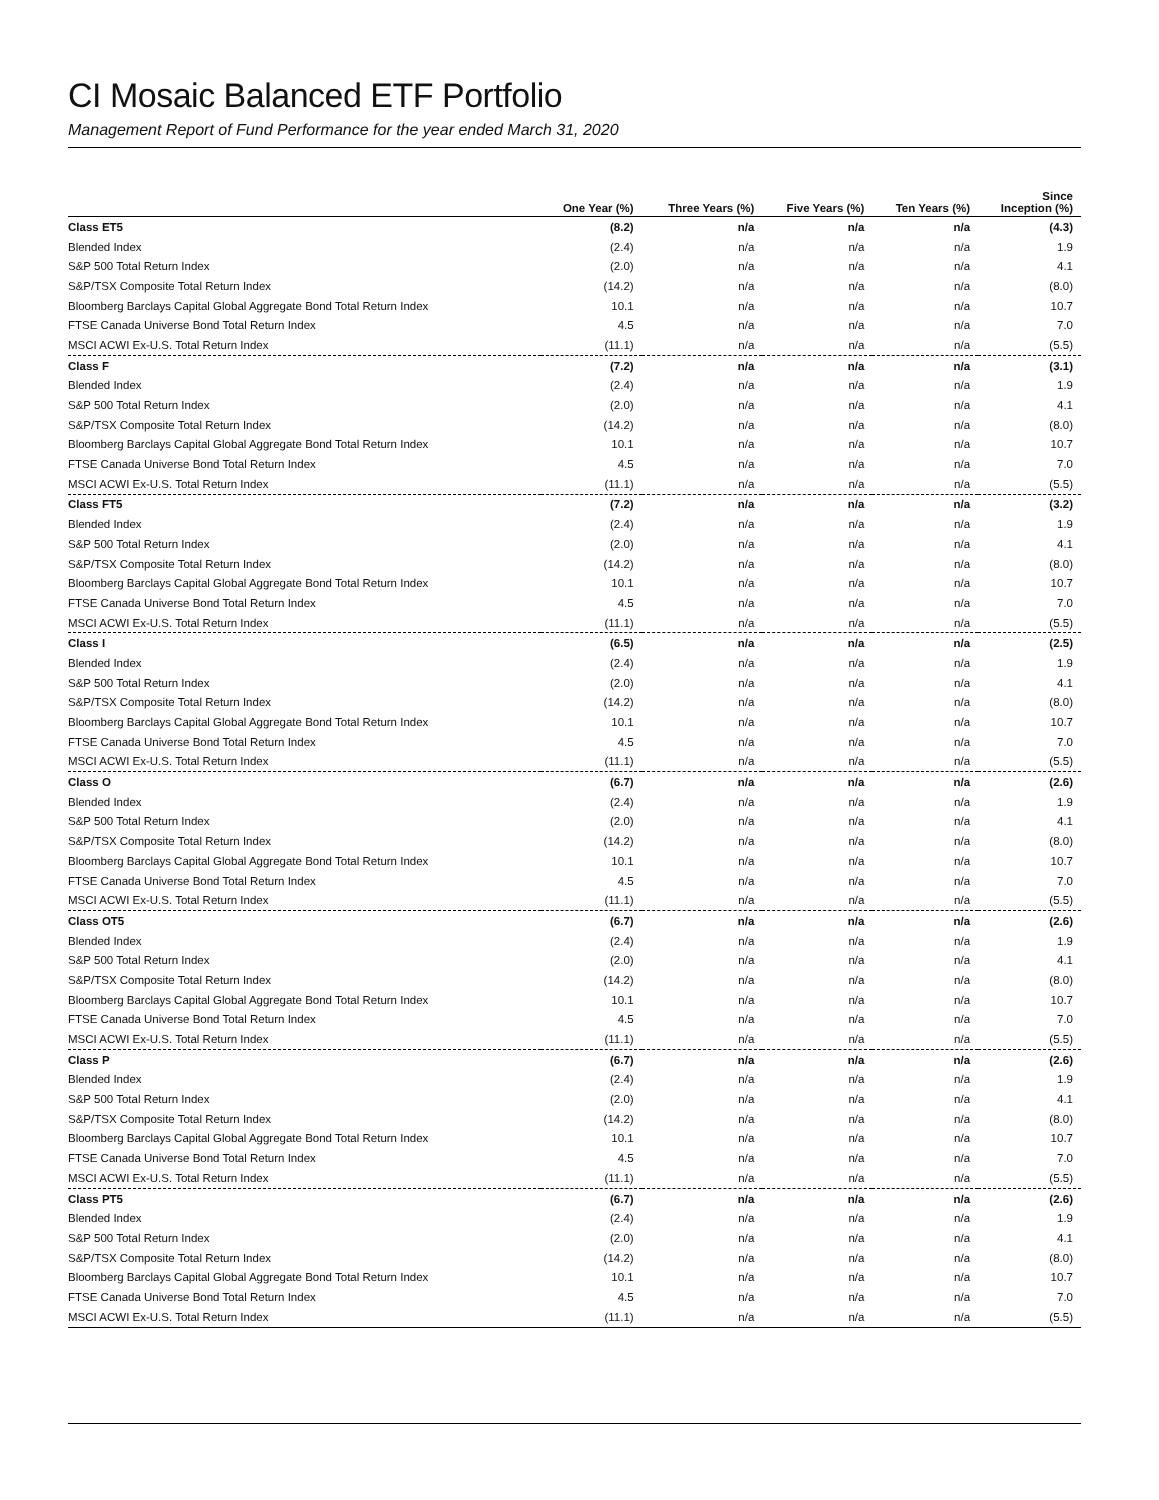CI Mosaic Balanced ETF Portfolio
Management Report of Fund Performance for the year ended March 31, 2020
| | One Year (%) | Three Years (%) | Five Years (%) | Ten Years (%) | Since Inception (%) |
| --- | --- | --- | --- | --- | --- |
| Class ET5 | (8.2) | n/a | n/a | n/a | (4.3) |
| Blended Index | (2.4) | n/a | n/a | n/a | 1.9 |
| S&P 500 Total Return Index | (2.0) | n/a | n/a | n/a | 4.1 |
| S&P/TSX Composite Total Return Index | (14.2) | n/a | n/a | n/a | (8.0) |
| Bloomberg Barclays Capital Global Aggregate Bond Total Return Index | 10.1 | n/a | n/a | n/a | 10.7 |
| FTSE Canada Universe Bond Total Return Index | 4.5 | n/a | n/a | n/a | 7.0 |
| MSCI ACWI Ex-U.S. Total Return Index | (11.1) | n/a | n/a | n/a | (5.5) |
| Class F | (7.2) | n/a | n/a | n/a | (3.1) |
| Blended Index | (2.4) | n/a | n/a | n/a | 1.9 |
| S&P 500 Total Return Index | (2.0) | n/a | n/a | n/a | 4.1 |
| S&P/TSX Composite Total Return Index | (14.2) | n/a | n/a | n/a | (8.0) |
| Bloomberg Barclays Capital Global Aggregate Bond Total Return Index | 10.1 | n/a | n/a | n/a | 10.7 |
| FTSE Canada Universe Bond Total Return Index | 4.5 | n/a | n/a | n/a | 7.0 |
| MSCI ACWI Ex-U.S. Total Return Index | (11.1) | n/a | n/a | n/a | (5.5) |
| Class FT5 | (7.2) | n/a | n/a | n/a | (3.2) |
| Blended Index | (2.4) | n/a | n/a | n/a | 1.9 |
| S&P 500 Total Return Index | (2.0) | n/a | n/a | n/a | 4.1 |
| S&P/TSX Composite Total Return Index | (14.2) | n/a | n/a | n/a | (8.0) |
| Bloomberg Barclays Capital Global Aggregate Bond Total Return Index | 10.1 | n/a | n/a | n/a | 10.7 |
| FTSE Canada Universe Bond Total Return Index | 4.5 | n/a | n/a | n/a | 7.0 |
| MSCI ACWI Ex-U.S. Total Return Index | (11.1) | n/a | n/a | n/a | (5.5) |
| Class I | (6.5) | n/a | n/a | n/a | (2.5) |
| Blended Index | (2.4) | n/a | n/a | n/a | 1.9 |
| S&P 500 Total Return Index | (2.0) | n/a | n/a | n/a | 4.1 |
| S&P/TSX Composite Total Return Index | (14.2) | n/a | n/a | n/a | (8.0) |
| Bloomberg Barclays Capital Global Aggregate Bond Total Return Index | 10.1 | n/a | n/a | n/a | 10.7 |
| FTSE Canada Universe Bond Total Return Index | 4.5 | n/a | n/a | n/a | 7.0 |
| MSCI ACWI Ex-U.S. Total Return Index | (11.1) | n/a | n/a | n/a | (5.5) |
| Class O | (6.7) | n/a | n/a | n/a | (2.6) |
| Blended Index | (2.4) | n/a | n/a | n/a | 1.9 |
| S&P 500 Total Return Index | (2.0) | n/a | n/a | n/a | 4.1 |
| S&P/TSX Composite Total Return Index | (14.2) | n/a | n/a | n/a | (8.0) |
| Bloomberg Barclays Capital Global Aggregate Bond Total Return Index | 10.1 | n/a | n/a | n/a | 10.7 |
| FTSE Canada Universe Bond Total Return Index | 4.5 | n/a | n/a | n/a | 7.0 |
| MSCI ACWI Ex-U.S. Total Return Index | (11.1) | n/a | n/a | n/a | (5.5) |
| Class OT5 | (6.7) | n/a | n/a | n/a | (2.6) |
| Blended Index | (2.4) | n/a | n/a | n/a | 1.9 |
| S&P 500 Total Return Index | (2.0) | n/a | n/a | n/a | 4.1 |
| S&P/TSX Composite Total Return Index | (14.2) | n/a | n/a | n/a | (8.0) |
| Bloomberg Barclays Capital Global Aggregate Bond Total Return Index | 10.1 | n/a | n/a | n/a | 10.7 |
| FTSE Canada Universe Bond Total Return Index | 4.5 | n/a | n/a | n/a | 7.0 |
| MSCI ACWI Ex-U.S. Total Return Index | (11.1) | n/a | n/a | n/a | (5.5) |
| Class P | (6.7) | n/a | n/a | n/a | (2.6) |
| Blended Index | (2.4) | n/a | n/a | n/a | 1.9 |
| S&P 500 Total Return Index | (2.0) | n/a | n/a | n/a | 4.1 |
| S&P/TSX Composite Total Return Index | (14.2) | n/a | n/a | n/a | (8.0) |
| Bloomberg Barclays Capital Global Aggregate Bond Total Return Index | 10.1 | n/a | n/a | n/a | 10.7 |
| FTSE Canada Universe Bond Total Return Index | 4.5 | n/a | n/a | n/a | 7.0 |
| MSCI ACWI Ex-U.S. Total Return Index | (11.1) | n/a | n/a | n/a | (5.5) |
| Class PT5 | (6.7) | n/a | n/a | n/a | (2.6) |
| Blended Index | (2.4) | n/a | n/a | n/a | 1.9 |
| S&P 500 Total Return Index | (2.0) | n/a | n/a | n/a | 4.1 |
| S&P/TSX Composite Total Return Index | (14.2) | n/a | n/a | n/a | (8.0) |
| Bloomberg Barclays Capital Global Aggregate Bond Total Return Index | 10.1 | n/a | n/a | n/a | 10.7 |
| FTSE Canada Universe Bond Total Return Index | 4.5 | n/a | n/a | n/a | 7.0 |
| MSCI ACWI Ex-U.S. Total Return Index | (11.1) | n/a | n/a | n/a | (5.5) |